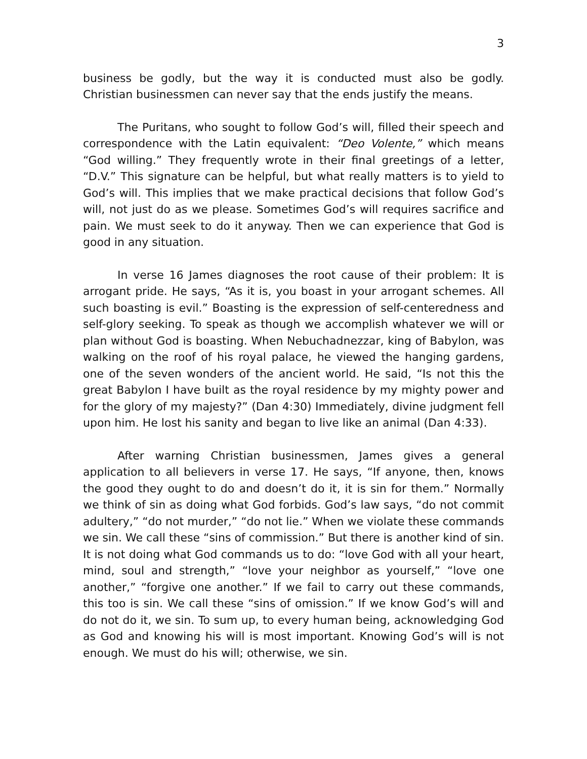3
business be godly, but the way it is conducted must also be godly. Christian businessmen can never say that the ends justify the means.
The Puritans, who sought to follow God’s will, filled their speech and correspondence with the Latin equivalent: “Deo Volente,” which means “God willing.” They frequently wrote in their final greetings of a letter, “D.V.” This signature can be helpful, but what really matters is to yield to God’s will. This implies that we make practical decisions that follow God’s will, not just do as we please. Sometimes God’s will requires sacrifice and pain. We must seek to do it anyway. Then we can experience that God is good in any situation.
In verse 16 James diagnoses the root cause of their problem: It is arrogant pride. He says, “As it is, you boast in your arrogant schemes. All such boasting is evil.” Boasting is the expression of self-centeredness and self-glory seeking. To speak as though we accomplish whatever we will or plan without God is boasting. When Nebuchadnezzar, king of Babylon, was walking on the roof of his royal palace, he viewed the hanging gardens, one of the seven wonders of the ancient world. He said, “Is not this the great Babylon I have built as the royal residence by my mighty power and for the glory of my majesty?” (Dan 4:30) Immediately, divine judgment fell upon him. He lost his sanity and began to live like an animal (Dan 4:33).
After warning Christian businessmen, James gives a general application to all believers in verse 17. He says, “If anyone, then, knows the good they ought to do and doesn’t do it, it is sin for them.” Normally we think of sin as doing what God forbids. God’s law says, “do not commit adultery,” “do not murder,” “do not lie.” When we violate these commands we sin. We call these “sins of commission.” But there is another kind of sin. It is not doing what God commands us to do: “love God with all your heart, mind, soul and strength,” “love your neighbor as yourself,” “love one another,” “forgive one another.” If we fail to carry out these commands, this too is sin. We call these “sins of omission.” If we know God’s will and do not do it, we sin. To sum up, to every human being, acknowledging God as God and knowing his will is most important. Knowing God’s will is not enough. We must do his will; otherwise, we sin.